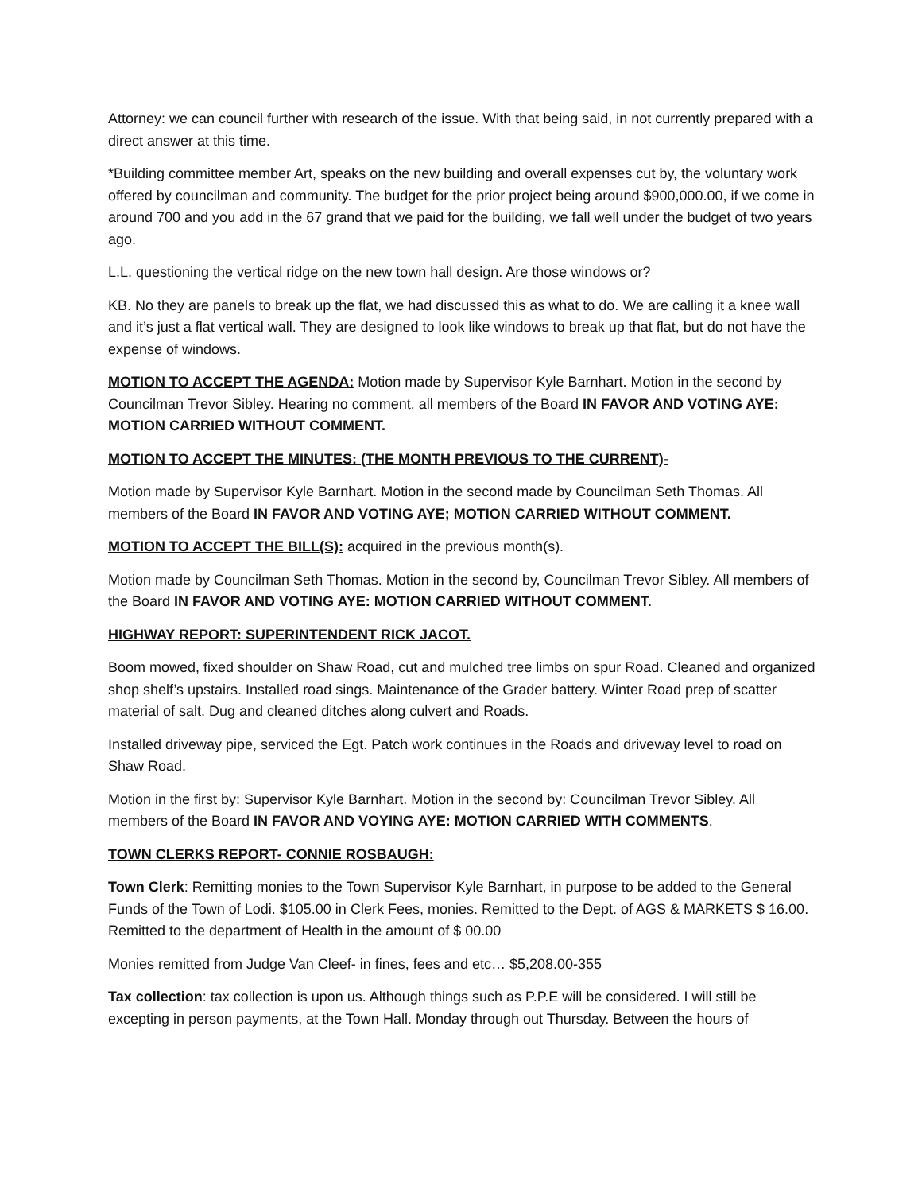Attorney: we can council further with research of the issue. With that being said, in not currently prepared with a direct answer at this time.
*Building committee member Art, speaks on the new building and overall expenses cut by, the voluntary work offered by councilman and community. The budget for the prior project being around $900,000.00, if we come in around 700 and you add in the 67 grand that we paid for the building, we fall well under the budget of two years ago.
L.L. questioning the vertical ridge on the new town hall design. Are those windows or?
KB. No they are panels to break up the flat, we had discussed this as what to do. We are calling it a knee wall and it’s just a flat vertical wall. They are designed to look like windows to break up that flat, but do not have the expense of windows.
MOTION TO ACCEPT THE AGENDA: Motion made by Supervisor Kyle Barnhart. Motion in the second by Councilman Trevor Sibley. Hearing no comment, all members of the Board IN FAVOR AND VOTING AYE: MOTION CARRIED WITHOUT COMMENT.
MOTION TO ACCEPT THE MINUTES: (THE MONTH PREVIOUS TO THE CURRENT)-
Motion made by Supervisor Kyle Barnhart. Motion in the second made by Councilman Seth Thomas. All members of the Board IN FAVOR AND VOTING AYE; MOTION CARRIED WITHOUT COMMENT.
MOTION TO ACCEPT THE BILL(S): acquired in the previous month(s).
Motion made by Councilman Seth Thomas. Motion in the second by, Councilman Trevor Sibley. All members of the Board IN FAVOR AND VOTING AYE: MOTION CARRIED WITHOUT COMMENT.
HIGHWAY REPORT: SUPERINTENDENT RICK JACOT.
Boom mowed, fixed shoulder on Shaw Road, cut and mulched tree limbs on spur Road. Cleaned and organized shop shelf’s upstairs. Installed road sings. Maintenance of the Grader battery. Winter Road prep of scatter material of salt. Dug and cleaned ditches along culvert and Roads.
Installed driveway pipe, serviced the Egt. Patch work continues in the Roads and driveway level to road on Shaw Road.
Motion in the first by: Supervisor Kyle Barnhart. Motion in the second by: Councilman Trevor Sibley. All members of the Board IN FAVOR AND VOYING AYE: MOTION CARRIED WITH COMMENTS.
TOWN CLERKS REPORT- CONNIE ROSBAUGH:
Town Clerk: Remitting monies to the Town Supervisor Kyle Barnhart, in purpose to be added to the General Funds of the Town of Lodi. $105.00 in Clerk Fees, monies. Remitted to the Dept. of AGS & MARKETS $ 16.00. Remitted to the department of Health in the amount of $ 00.00
Monies remitted from Judge Van Cleef- in fines, fees and etc… $5,208.00-355
Tax collection: tax collection is upon us. Although things such as P.P.E will be considered. I will still be excepting in person payments, at the Town Hall. Monday through out Thursday. Between the hours of